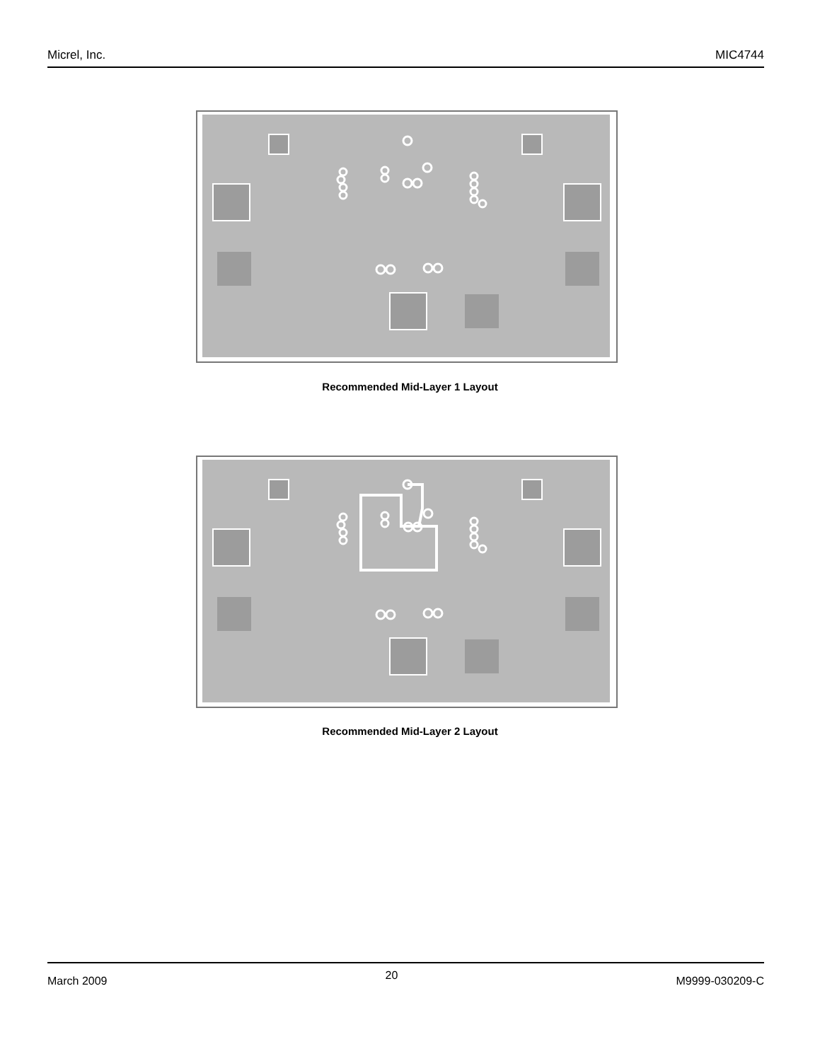Micrel, Inc. MIC4744
Recommended Mid-Layer 1 Layout
Recommended Mid-Layer 2 Layout
March 2009 20 M9999-030209-C